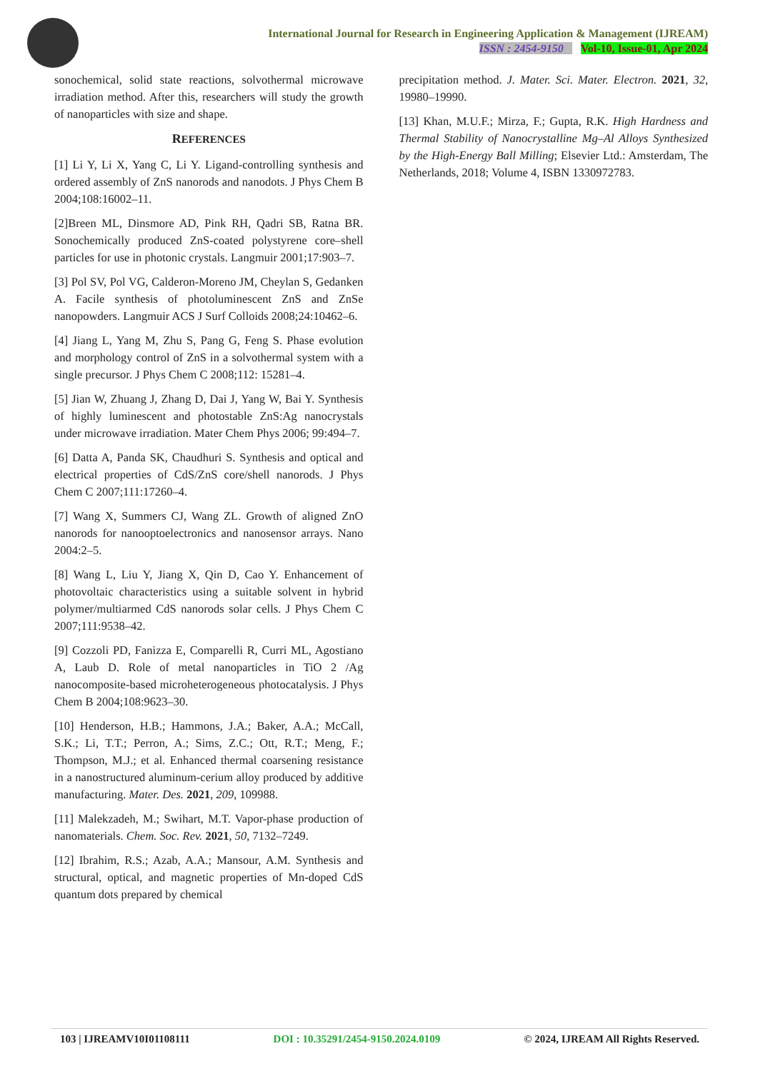International Journal for Research in Engineering Application & Management (IJREAM)
ISSN : 2454-9150 Vol-10, Issue-01, Apr 2024
sonochemical, solid state reactions, solvothermal microwave irradiation method. After this, researchers will study the growth of nanoparticles with size and shape.
REFERENCES
[1] Li Y, Li X, Yang C, Li Y. Ligand-controlling synthesis and ordered assembly of ZnS nanorods and nanodots. J Phys Chem B 2004;108:16002–11.
[2]Breen ML, Dinsmore AD, Pink RH, Qadri SB, Ratna BR. Sonochemically produced ZnS-coated polystyrene core–shell particles for use in photonic crystals. Langmuir 2001;17:903–7.
[3] Pol SV, Pol VG, Calderon-Moreno JM, Cheylan S, Gedanken A. Facile synthesis of photoluminescent ZnS and ZnSe nanopowders. Langmuir ACS J Surf Colloids 2008;24:10462–6.
[4] Jiang L, Yang M, Zhu S, Pang G, Feng S. Phase evolution and morphology control of ZnS in a solvothermal system with a single precursor. J Phys Chem C 2008;112: 15281–4.
[5] Jian W, Zhuang J, Zhang D, Dai J, Yang W, Bai Y. Synthesis of highly luminescent and photostable ZnS:Ag nanocrystals under microwave irradiation. Mater Chem Phys 2006; 99:494–7.
[6] Datta A, Panda SK, Chaudhuri S. Synthesis and optical and electrical properties of CdS/ZnS core/shell nanorods. J Phys Chem C 2007;111:17260–4.
[7] Wang X, Summers CJ, Wang ZL. Growth of aligned ZnO nanorods for nanooptoelectronics and nanosensor arrays. Nano 2004:2–5.
[8] Wang L, Liu Y, Jiang X, Qin D, Cao Y. Enhancement of photovoltaic characteristics using a suitable solvent in hybrid polymer/multiarmed CdS nanorods solar cells. J Phys Chem C 2007;111:9538–42.
[9] Cozzoli PD, Fanizza E, Comparelli R, Curri ML, Agostiano A, Laub D. Role of metal nanoparticles in TiO 2 /Ag nanocomposite-based microheterogeneous photocatalysis. J Phys Chem B 2004;108:9623–30.
[10] Henderson, H.B.; Hammons, J.A.; Baker, A.A.; McCall, S.K.; Li, T.T.; Perron, A.; Sims, Z.C.; Ott, R.T.; Meng, F.; Thompson, M.J.; et al. Enhanced thermal coarsening resistance in a nanostructured aluminum-cerium alloy produced by additive manufacturing. Mater. Des. 2021, 209, 109988.
[11] Malekzadeh, M.; Swihart, M.T. Vapor-phase production of nanomaterials. Chem. Soc. Rev. 2021, 50, 7132–7249.
[12] Ibrahim, R.S.; Azab, A.A.; Mansour, A.M. Synthesis and structural, optical, and magnetic properties of Mn-doped CdS quantum dots prepared by chemical
precipitation method. J. Mater. Sci. Mater. Electron. 2021, 32, 19980–19990.
[13] Khan, M.U.F.; Mirza, F.; Gupta, R.K. High Hardness and Thermal Stability of Nanocrystalline Mg–Al Alloys Synthesized by the High-Energy Ball Milling; Elsevier Ltd.: Amsterdam, The Netherlands, 2018; Volume 4, ISBN 1330972783.
103 | IJREAMV10I01108111 DOI : 10.35291/2454-9150.2024.0109 © 2024, IJREAM All Rights Reserved.